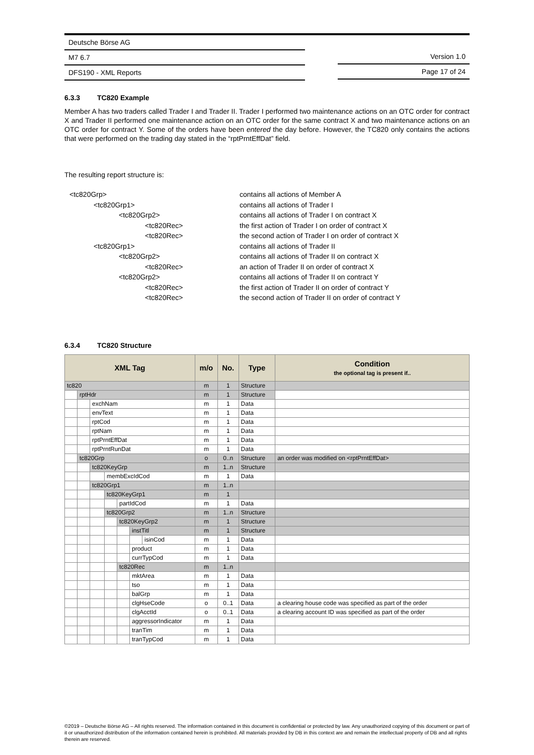Deutsche Börse AG
M7 6.7
DFS190 - XML Reports
Version 1.0
Page 17 of 24
6.3.3 TC820 Example
Member A has two traders called Trader I and Trader II. Trader I performed two maintenance actions on an OTC order for contract X and Trader II performed one maintenance action on an OTC order for the same contract X and two maintenance actions on an OTC order for contract Y. Some of the orders have been entered the day before. However, the TC820 only contains the actions that were performed on the trading day stated in the “rptPrntEffDat” field.
The resulting report structure is:
<tc820Grp>
<tc820Grp1>
<tc820Grp2>
<tc820Rec>
<tc820Rec>
<tc820Grp1>
<tc820Grp2>
<tc820Rec>
<tc820Grp2>
<tc820Rec>
<tc820Rec>
contains all actions of Member A
contains all actions of Trader I
contains all actions of Trader I on contract X
the first action of Trader I on order of contract X
the second action of Trader I on order of contract X
contains all actions of Trader II
contains all actions of Trader II on contract X
an action of Trader II on order of contract X
contains all actions of Trader II on contract Y
the first action of Trader II on order of contract Y
the second action of Trader II on order of contract Y
6.3.4 TC820 Structure
| XML Tag | | | | | | | m/o | No. | Type | Condition the optional tag is present if.. |
| --- | --- | --- | --- | --- | --- | --- | --- | --- | --- | --- |
| tc820 | | | | | | | m | 1 | Structure | |
| | rptHdr | | | | | | m | 1 | Structure | |
| | | exchNam | | | | | m | 1 | Data | |
| | | envText | | | | | m | 1 | Data | |
| | | rptCod | | | | | m | 1 | Data | |
| | | rptNam | | | | | m | 1 | Data | |
| | | rptPrntEffDat | | | | | m | 1 | Data | |
| | | rptPrntRunDat | | | | | m | 1 | Data | |
| | tc820Grp | | | | | | o | 0..n | Structure | an order was modified on <rptPrntEffDat> |
| | | tc820KeyGrp | | | | | m | 1..n | Structure | |
| | | | membExcIdCod | | | | m | 1 | Data | |
| | | tc820Grp1 | | | | | m | 1..n | | |
| | | | tc820KeyGrp1 | | | | m | 1 | | |
| | | | | partIdCod | | | m | 1 | Data | |
| | | | tc820Grp2 | | | | m | 1..n | Structure | |
| | | | | tc820KeyGrp2 | | | m | 1 | Structure | |
| | | | | | instTitl | | m | 1 | Structure | |
| | | | | | | isinCod | m | 1 | Data | |
| | | | | | product | | m | 1 | Data | |
| | | | | | currTypCod | | m | 1 | Data | |
| | | | | tc820Rec | | | m | 1..n | | |
| | | | | | mktArea | | m | 1 | Data | |
| | | | | | tso | | m | 1 | Data | |
| | | | | | balGrp | | m | 1 | Data | |
| | | | | | clgHseCode | | o | 0..1 | Data | a clearing house code was specified as part of the order |
| | | | | | clgAcctId | | o | 0..1 | Data | a clearing account ID was specified as part of the order |
| | | | | | aggressorIndicator | | m | 1 | Data | |
| | | | | | tranTim | | m | 1 | Data | |
| | | | | | tranTypCod | | m | 1 | Data | |
©2019 – Deutsche Börse AG – All rights reserved. The information contained in this document is confidential or protected by law. Any unauthorized copying of this document or part of it or unauthorized distribution of the information contained herein is prohibited. All materials provided by DB in this context are and remain the intellectual property of DB and all rights therein are reserved.